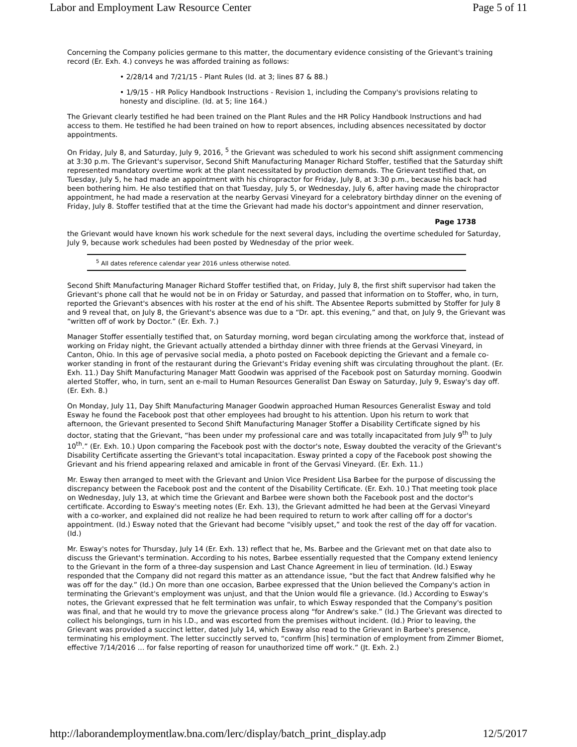Labor and Employment Law Resource Center Page 5 of 11
Concerning the Company policies germane to this matter, the documentary evidence consisting of the Grievant's training record (Er. Exh. 4.) conveys he was afforded training as follows:
• 2/28/14 and 7/21/15 - Plant Rules (Id. at 3; lines 87 & 88.)
• 1/9/15 - HR Policy Handbook Instructions - Revision 1, including the Company's provisions relating to honesty and discipline. (Id. at 5; line 164.)
The Grievant clearly testified he had been trained on the Plant Rules and the HR Policy Handbook Instructions and had access to them. He testified he had been trained on how to report absences, including absences necessitated by doctor appointments.
On Friday, July 8, and Saturday, July 9, 2016, <sup>5</sup> the Grievant was scheduled to work his second shift assignment commencing at 3:30 p.m. The Grievant's supervisor, Second Shift Manufacturing Manager Richard Stoffer, testified that the Saturday shift represented mandatory overtime work at the plant necessitated by production demands. The Grievant testified that, on Tuesday, July 5, he had made an appointment with his chiropractor for Friday, July 8, at 3:30 p.m., because his back had been bothering him. He also testified that on that Tuesday, July 5, or Wednesday, July 6, after having made the chiropractor appointment, he had made a reservation at the nearby Gervasi Vineyard for a celebratory birthday dinner on the evening of Friday, July 8. Stoffer testified that at the time the Grievant had made his doctor's appointment and dinner reservation,
Page 1738
the Grievant would have known his work schedule for the next several days, including the overtime scheduled for Saturday, July 9, because work schedules had been posted by Wednesday of the prior week.
<sup>5</sup> All dates reference calendar year 2016 unless otherwise noted.
Second Shift Manufacturing Manager Richard Stoffer testified that, on Friday, July 8, the first shift supervisor had taken the Grievant's phone call that he would not be in on Friday or Saturday, and passed that information on to Stoffer, who, in turn, reported the Grievant's absences with his roster at the end of his shift. The Absentee Reports submitted by Stoffer for July 8 and 9 reveal that, on July 8, the Grievant's absence was due to a “Dr. apt. this evening,” and that, on July 9, the Grievant was “written off of work by Doctor.” (Er. Exh. 7.)
Manager Stoffer essentially testified that, on Saturday morning, word began circulating among the workforce that, instead of working on Friday night, the Grievant actually attended a birthday dinner with three friends at the Gervasi Vineyard, in Canton, Ohio. In this age of pervasive social media, a photo posted on Facebook depicting the Grievant and a female co-worker standing in front of the restaurant during the Grievant's Friday evening shift was circulating throughout the plant. (Er. Exh. 11.) Day Shift Manufacturing Manager Matt Goodwin was apprised of the Facebook post on Saturday morning. Goodwin alerted Stoffer, who, in turn, sent an e-mail to Human Resources Generalist Dan Esway on Saturday, July 9, Esway's day off. (Er. Exh. 8.)
On Monday, July 11, Day Shift Manufacturing Manager Goodwin approached Human Resources Generalist Esway and told Esway he found the Facebook post that other employees had brought to his attention. Upon his return to work that afternoon, the Grievant presented to Second Shift Manufacturing Manager Stoffer a Disability Certificate signed by his doctor, stating that the Grievant, “has been under my professional care and was totally incapacitated from July 9<sup>th</sup> to July 10<sup>th</sup>.” (Er. Exh. 10.) Upon comparing the Facebook post with the doctor's note, Esway doubted the veracity of the Grievant's Disability Certificate asserting the Grievant's total incapacitation. Esway printed a copy of the Facebook post showing the Grievant and his friend appearing relaxed and amicable in front of the Gervasi Vineyard. (Er. Exh. 11.)
Mr. Esway then arranged to meet with the Grievant and Union Vice President Lisa Barbee for the purpose of discussing the discrepancy between the Facebook post and the content of the Disability Certificate. (Er. Exh. 10.) That meeting took place on Wednesday, July 13, at which time the Grievant and Barbee were shown both the Facebook post and the doctor's certificate. According to Esway's meeting notes (Er. Exh. 13), the Grievant admitted he had been at the Gervasi Vineyard with a co-worker, and explained did not realize he had been required to return to work after calling off for a doctor's appointment. (Id.) Esway noted that the Grievant had become “visibly upset,” and took the rest of the day off for vacation. (Id.)
Mr. Esway's notes for Thursday, July 14 (Er. Exh. 13) reflect that he, Ms. Barbee and the Grievant met on that date also to discuss the Grievant's termination. According to his notes, Barbee essentially requested that the Company extend leniency to the Grievant in the form of a three-day suspension and Last Chance Agreement in lieu of termination. (Id.) Esway responded that the Company did not regard this matter as an attendance issue, “but the fact that Andrew falsified why he was off for the day.” (Id.) On more than one occasion, Barbee expressed that the Union believed the Company's action in terminating the Grievant's employment was unjust, and that the Union would file a grievance. (Id.) According to Esway's notes, the Grievant expressed that he felt termination was unfair, to which Esway responded that the Company's position was final, and that he would try to move the grievance process along “for Andrew's sake.” (Id.) The Grievant was directed to collect his belongings, turn in his I.D., and was escorted from the premises without incident. (Id.) Prior to leaving, the Grievant was provided a succinct letter, dated July 14, which Esway also read to the Grievant in Barbee's presence, terminating his employment. The letter succinctly served to, “confirm [his] termination of employment from Zimmer Biomet, effective 7/14/2016 … for false reporting of reason for unauthorized time off work.” (Jt. Exh. 2.)
http://laborandemploymentlaw.bna.com/lerc/display/batch_print_display.adp 12/5/2017